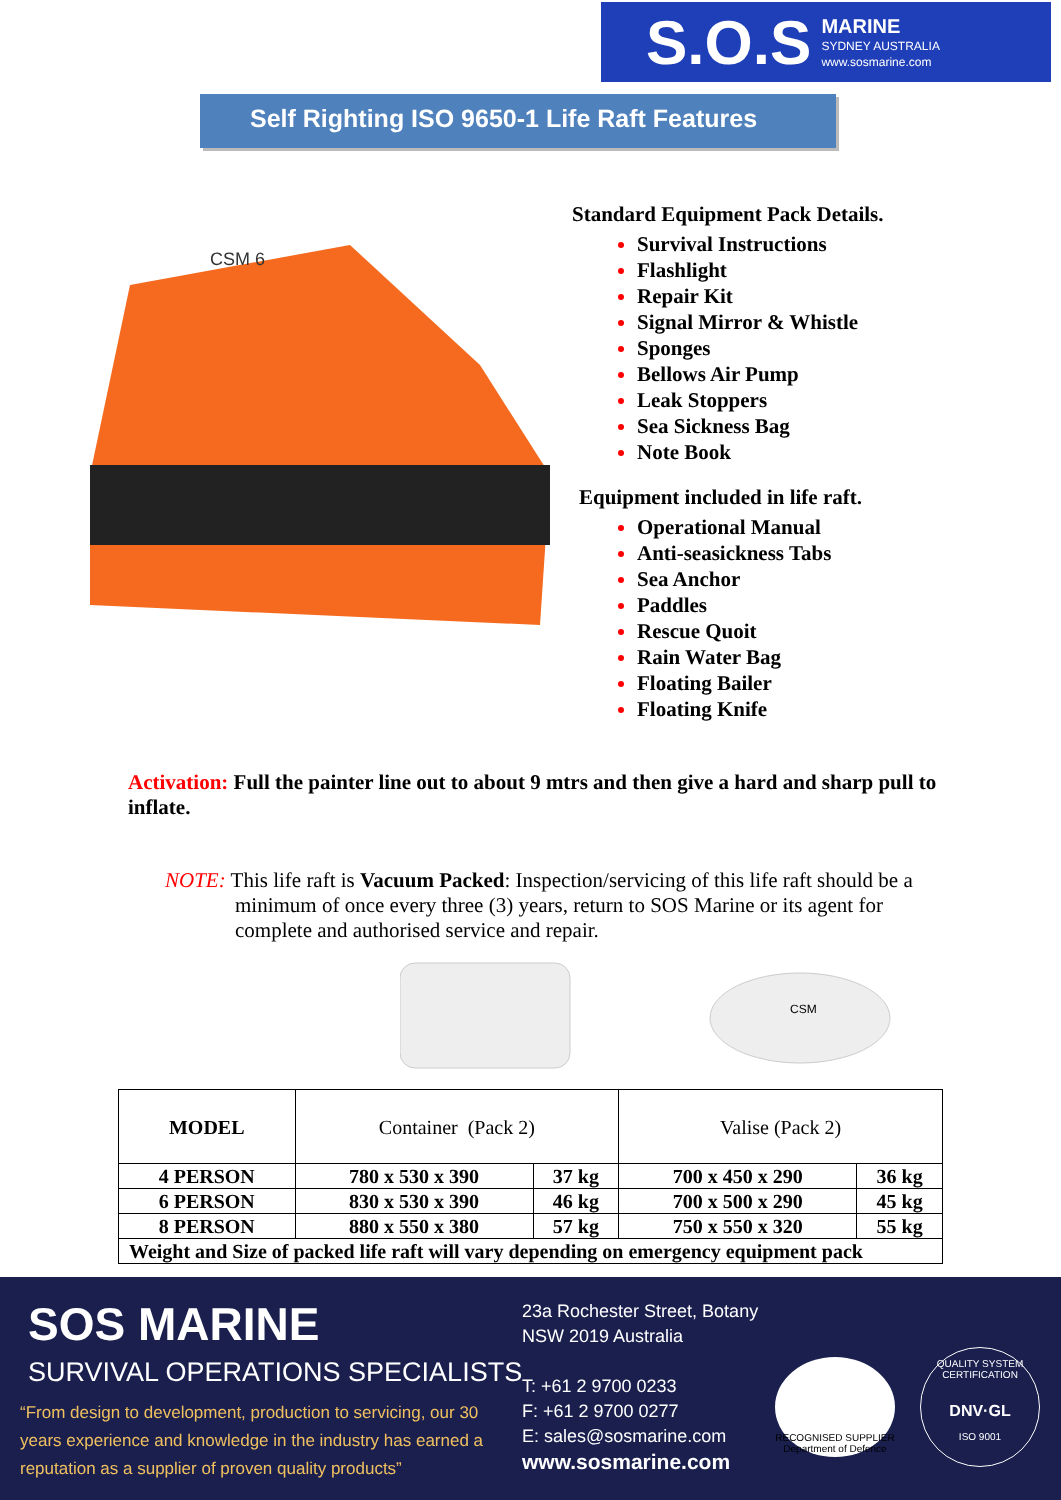S.O.S MARINE
SYDNEY AUSTRALIA
www.sosmarine.com
Self Righting ISO 9650-1 Life Raft Features
CSM 6
Standard Equipment Pack Details.
Survival Instructions
Flashlight
Repair Kit
Signal Mirror & Whistle
Sponges
Bellows Air Pump
Leak Stoppers
Sea Sickness Bag
Note Book
Equipment included in life raft.
Operational Manual
Anti-seasickness Tabs
Sea Anchor
Paddles
Rescue Quoit
Rain Water Bag
Floating Bailer
Floating Knife
Activation: Full the painter line out to about 9 mtrs and then give a hard and sharp pull to inflate.
NOTE: This life raft is Vacuum Packed: Inspection/servicing of this life raft should be a
minimum of once every three (3) years, return to SOS Marine or its agent for complete and authorised service and repair.
CSM
| MODEL | Container (Pack 2) | | Valise (Pack 2) | |
| 4 PERSON | 780 x 530 x 390 | 37 kg | 700 x 450 x 290 | 36 kg |
| 6 PERSON | 830 x 530 x 390 | 46 kg | 700 x 500 x 290 | 45 kg |
| 8 PERSON | 880 x 550 x 380 | 57 kg | 750 x 550 x 320 | 55 kg |
| Weight and Size of packed life raft will vary depending on emergency equipment pack | | | | |
SOS MARINE
SURVIVAL OPERATIONS SPECIALISTS
“From design to development, production to servicing, our 30 years experience and knowledge in the industry has earned a reputation as a supplier of proven quality products”
23a Rochester Street, Botany
NSW 2019 Australia
T: +61 2 9700 0233
F: +61 2 9700 0277
E: sales@sosmarine.com
www.sosmarine.com
RECOGNISED SUPPLIER Department of Defence
QUALITY SYSTEM CERTIFICATION
DNV·GL
ISO 9001